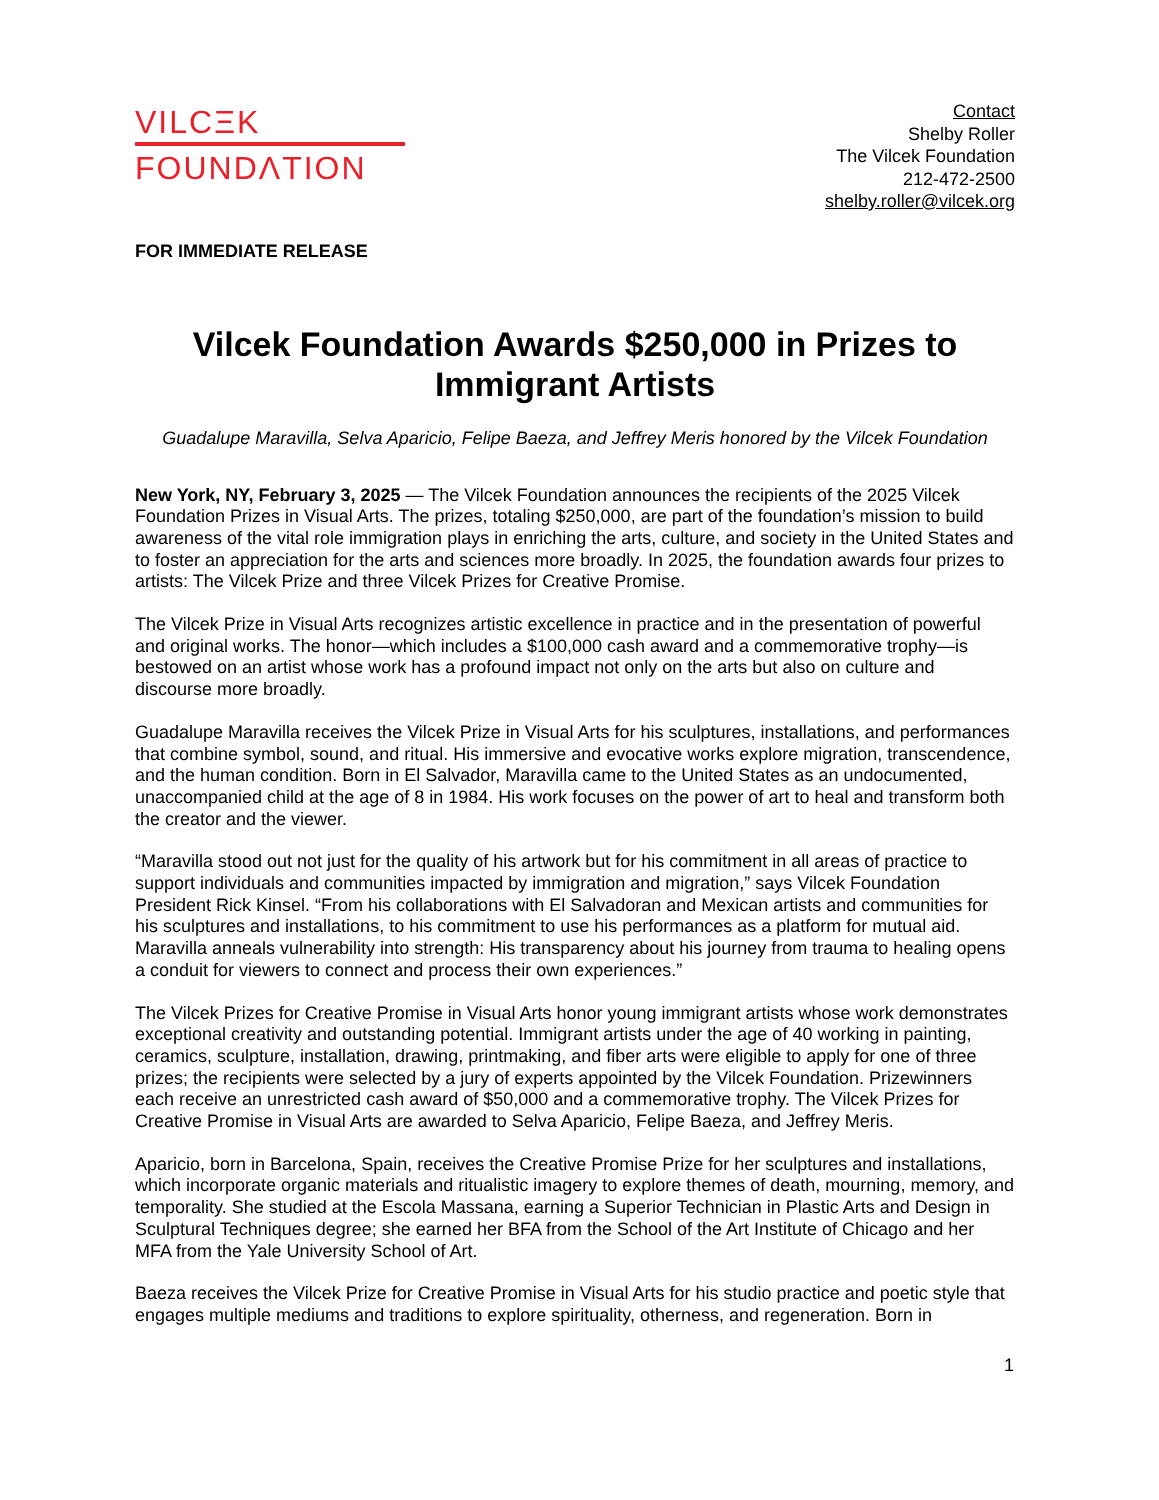VILCΞK
FOUNDΛTION
Contact
Shelby Roller
The Vilcek Foundation
212-472-2500
shelby.roller@vilcek.org
FOR IMMEDIATE RELEASE
Vilcek Foundation Awards $250,000 in Prizes to Immigrant Artists
Guadalupe Maravilla, Selva Aparicio, Felipe Baeza, and Jeffrey Meris honored by the Vilcek Foundation
New York, NY, February 3, 2025 — The Vilcek Foundation announces the recipients of the 2025 Vilcek Foundation Prizes in Visual Arts. The prizes, totaling $250,000, are part of the foundation’s mission to build awareness of the vital role immigration plays in enriching the arts, culture, and society in the United States and to foster an appreciation for the arts and sciences more broadly. In 2025, the foundation awards four prizes to artists: The Vilcek Prize and three Vilcek Prizes for Creative Promise.
The Vilcek Prize in Visual Arts recognizes artistic excellence in practice and in the presentation of powerful and original works. The honor—which includes a $100,000 cash award and a commemorative trophy—is bestowed on an artist whose work has a profound impact not only on the arts but also on culture and discourse more broadly.
Guadalupe Maravilla receives the Vilcek Prize in Visual Arts for his sculptures, installations, and performances that combine symbol, sound, and ritual. His immersive and evocative works explore migration, transcendence, and the human condition. Born in El Salvador, Maravilla came to the United States as an undocumented, unaccompanied child at the age of 8 in 1984. His work focuses on the power of art to heal and transform both the creator and the viewer.
“Maravilla stood out not just for the quality of his artwork but for his commitment in all areas of practice to support individuals and communities impacted by immigration and migration,” says Vilcek Foundation President Rick Kinsel. “From his collaborations with El Salvadoran and Mexican artists and communities for his sculptures and installations, to his commitment to use his performances as a platform for mutual aid. Maravilla anneals vulnerability into strength: His transparency about his journey from trauma to healing opens a conduit for viewers to connect and process their own experiences.”
The Vilcek Prizes for Creative Promise in Visual Arts honor young immigrant artists whose work demonstrates exceptional creativity and outstanding potential. Immigrant artists under the age of 40 working in painting, ceramics, sculpture, installation, drawing, printmaking, and fiber arts were eligible to apply for one of three prizes; the recipients were selected by a jury of experts appointed by the Vilcek Foundation. Prizewinners each receive an unrestricted cash award of $50,000 and a commemorative trophy. The Vilcek Prizes for Creative Promise in Visual Arts are awarded to Selva Aparicio, Felipe Baeza, and Jeffrey Meris.
Aparicio, born in Barcelona, Spain, receives the Creative Promise Prize for her sculptures and installations, which incorporate organic materials and ritualistic imagery to explore themes of death, mourning, memory, and temporality. She studied at the Escola Massana, earning a Superior Technician in Plastic Arts and Design in Sculptural Techniques degree; she earned her BFA from the School of the Art Institute of Chicago and her MFA from the Yale University School of Art.
Baeza receives the Vilcek Prize for Creative Promise in Visual Arts for his studio practice and poetic style that engages multiple mediums and traditions to explore spirituality, otherness, and regeneration. Born in
1